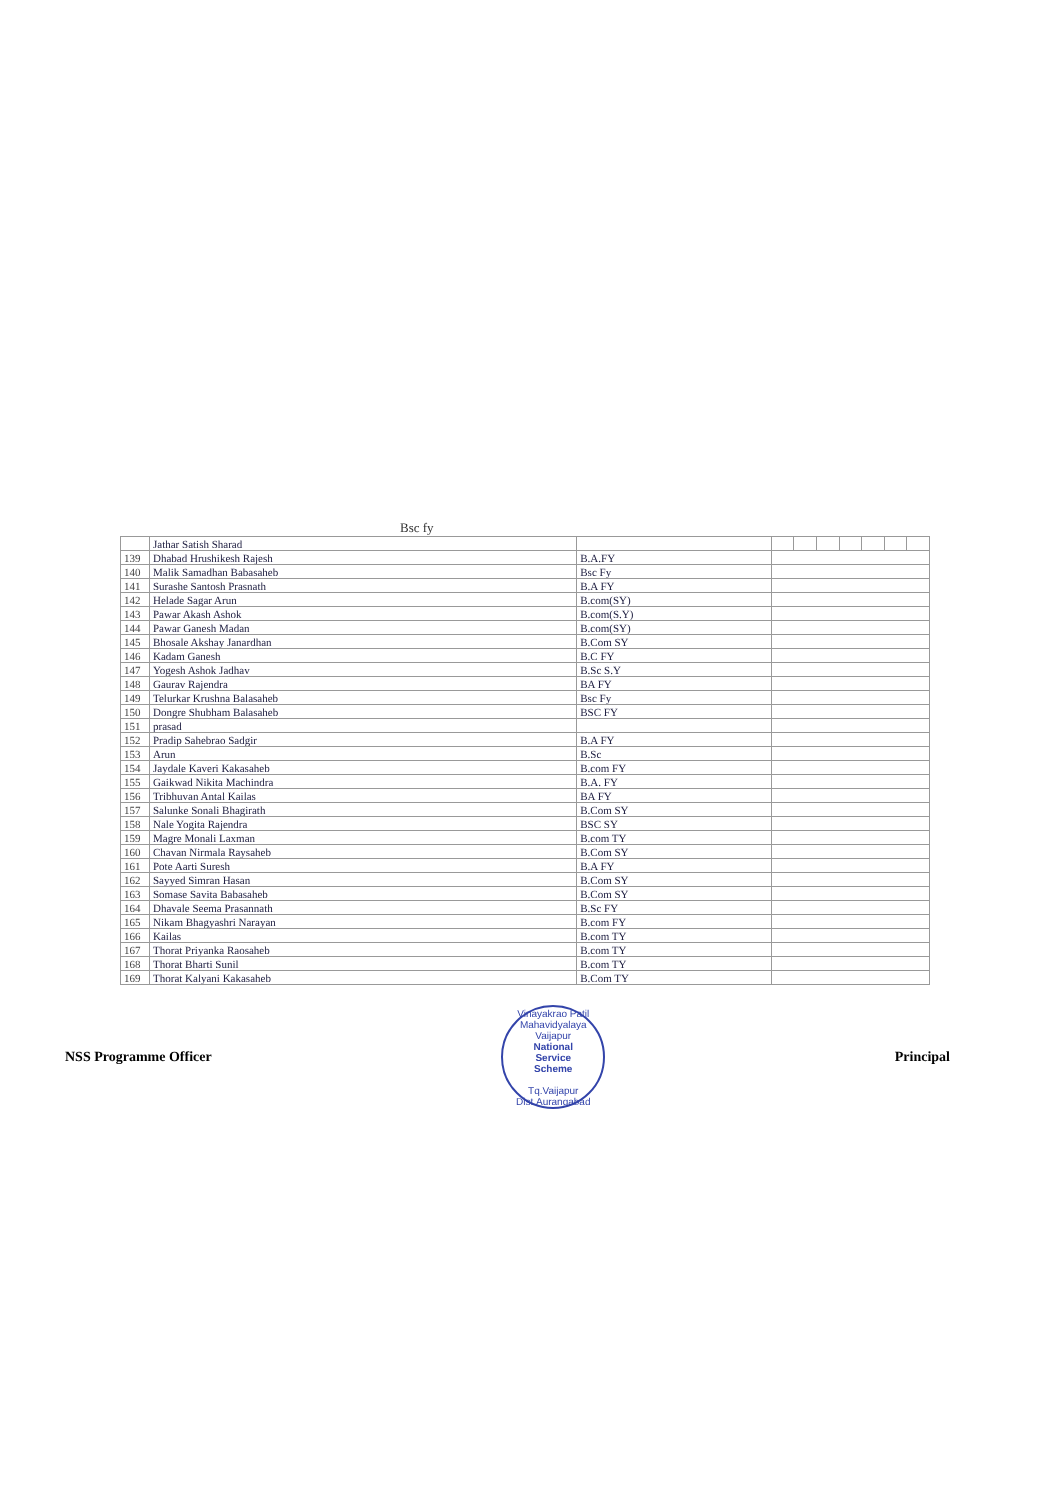Bsc fy
| | Jathar Satish Sharad | | | | | | | | |
| 139 | Dhabad Hrushikesh Rajesh | B.A.FY | | | | | | | |
| 140 | Malik Samadhan Babasaheb | Bsc Fy | | | | | | | |
| 141 | Surashe Santosh Prasnath | B.A FY | | | | | | | |
| 142 | Helade Sagar Arun | B.com(SY) | | | | | | | |
| 143 | Pawar Akash Ashok | B.com(S.Y) | | | | | | | |
| 144 | Pawar Ganesh Madan | B.com(SY) | | | | | | | |
| 145 | Bhosale Akshay Janardhan | B.Com SY | | | | | | | |
| 146 | Kadam Ganesh | B.C FY | | | | | | | |
| 147 | Yogesh Ashok Jadhav | B.Sc S.Y | | | | | | | |
| 148 | Gaurav Rajendra | BA FY | | | | | | | |
| 149 | Telurkar Krushna Balasaheb | Bsc Fy | | | | | | | |
| 150 | Dongre Shubham Balasaheb | BSC FY | | | | | | | |
| 151 | prasad | | | | | | | | |
| 152 | Pradip Sahebrao Sadgir | B.A FY | | | | | | | |
| 153 | Arun | B.Sc | | | | | | | |
| 154 | Jaydale Kaveri Kakasaheb | B.com FY | | | | | | | |
| 155 | Gaikwad Nikita Machindra | B.A. FY | | | | | | | |
| 156 | Tribhuvan Antal Kailas | BA FY | | | | | | | |
| 157 | Salunke Sonali Bhagirath | B.Com SY | | | | | | | |
| 158 | Nale Yogita Rajendra | BSC SY | | | | | | | |
| 159 | Magre Monali Laxman | B.com TY | | | | | | | |
| 160 | Chavan Nirmala Raysaheb | B.Com SY | | | | | | | |
| 161 | Pote Aarti Suresh | B.A FY | | | | | | | |
| 162 | Sayyed Simran Hasan | B.Com SY | | | | | | | |
| 163 | Somase Savita Babasaheb | B.Com SY | | | | | | | |
| 164 | Dhavale Seema Prasannath | B.Sc FY | | | | | | | |
| 165 | Nikam Bhagyashri Narayan | B.com FY | | | | | | | |
| 166 | Kailas | B.com TY | | | | | | | |
| 167 | Thorat Priyanka Raosaheb | B.com TY | | | | | | | |
| 168 | Thorat Bharti Sunil | B.com TY | | | | | | | |
| 169 | Thorat Kalyani Kakasaheb | B.Com TY | | | | | | | |
NSS Programme Officer
Vinayakrao Patil Mahavidyalaya Vaijapur
National
Service
Scheme
Tq.Vaijapur Dist.Aurangabad
Principal